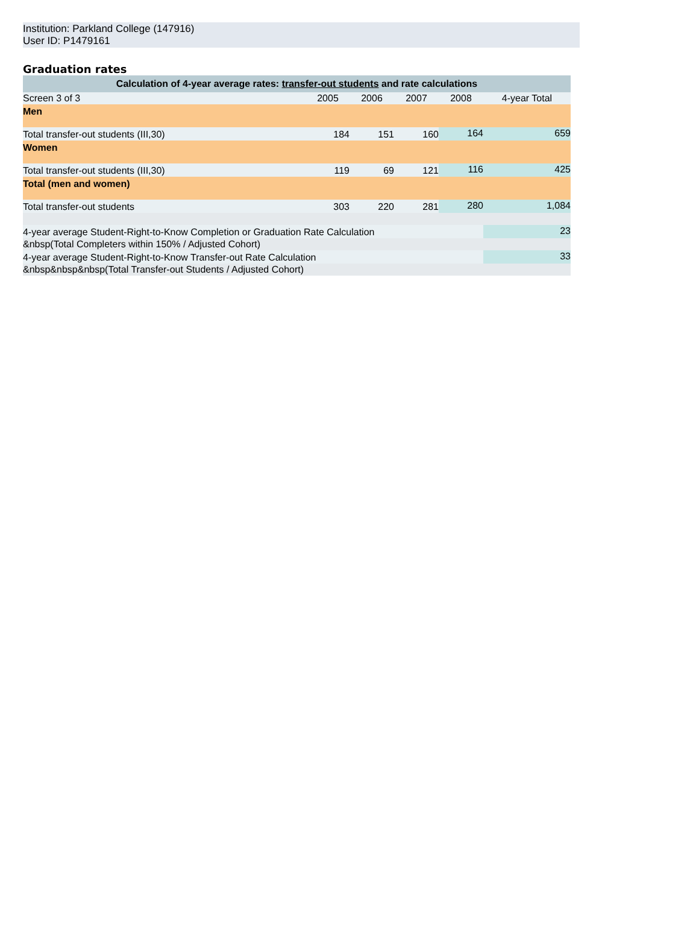Institution: Parkland College (147916)
User ID: P1479161
Graduation rates
| Calculation of 4-year average rates: transfer-out students and rate calculations | | | | | |
| --- | --- | --- | --- | --- | --- |
| Screen 3 of 3 | 2005 | 2006 | 2007 | 2008 | 4-year Total |
| Men | | | | | |
| Total transfer-out students (III,30) | 184 | 151 | 160 | 164 | 659 |
| Women | | | | | |
| Total transfer-out students (III,30) | 119 | 69 | 121 | 116 | 425 |
| Total (men and women) | | | | | |
| Total transfer-out students | 303 | 220 | 281 | 280 | 1,084 |
| 4-year average Student-Right-to-Know Completion or Graduation Rate Calculation | | | | | 23 |
| &nbsp(Total Completers within 150% / Adjusted Cohort) | | | | | |
| 4-year average Student-Right-to-Know Transfer-out Rate Calculation | | | | | 33 |
| &nbsp&nbsp&nbsp(Total Transfer-out Students / Adjusted Cohort) | | | | | |